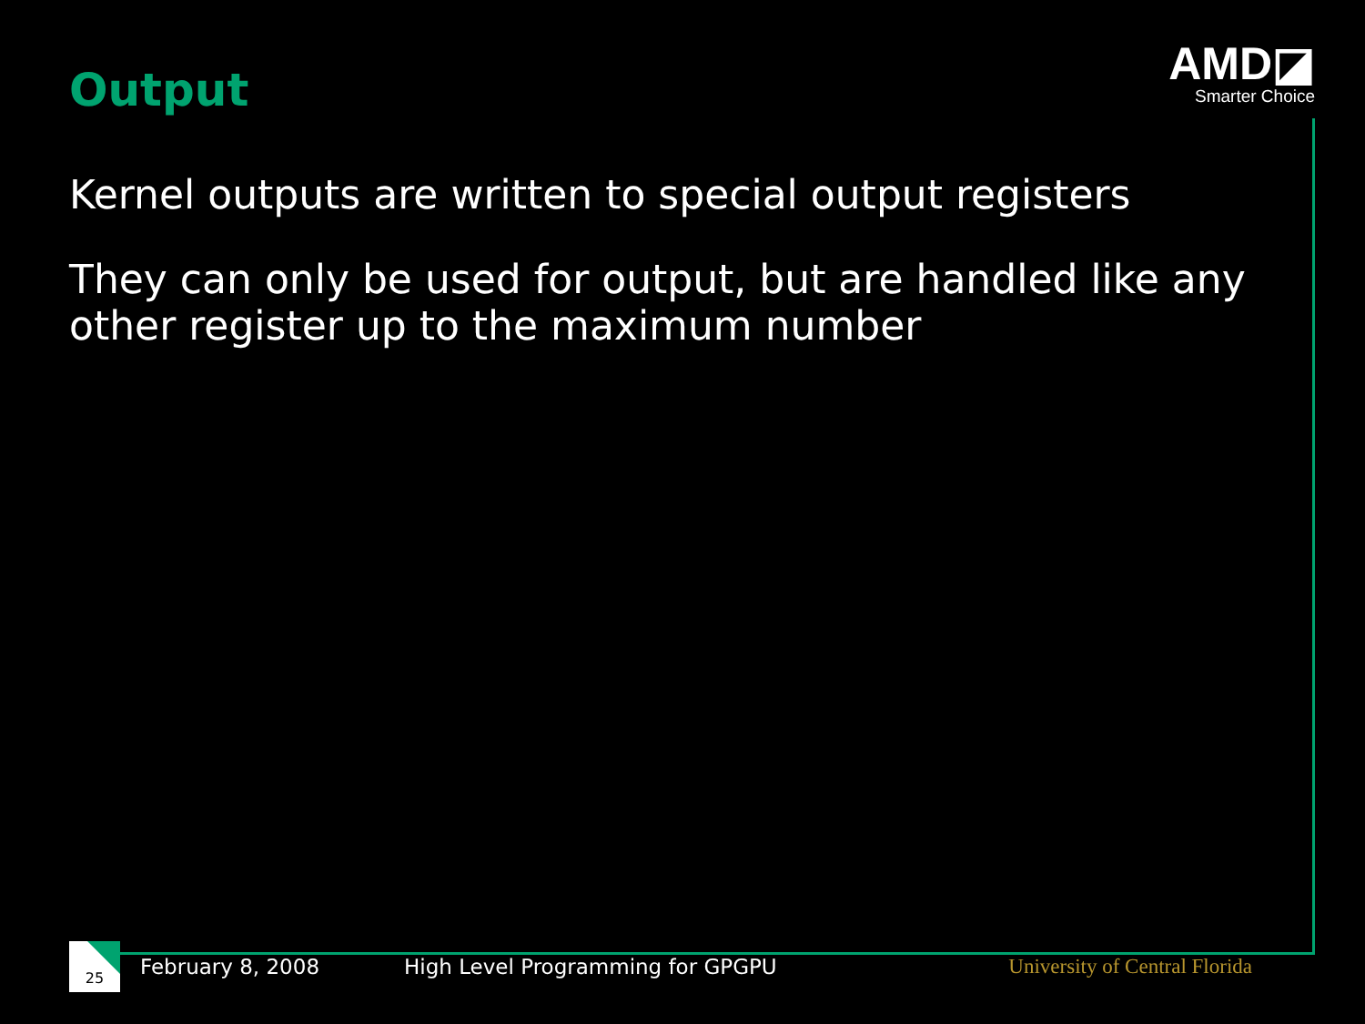Output
AMD◪
Smarter Choice
Kernel outputs are written to special output registers
They can only be used for output, but are handled like any other register up to the maximum number
25
February 8, 2008
High Level Programming for GPGPU
University of Central Florida